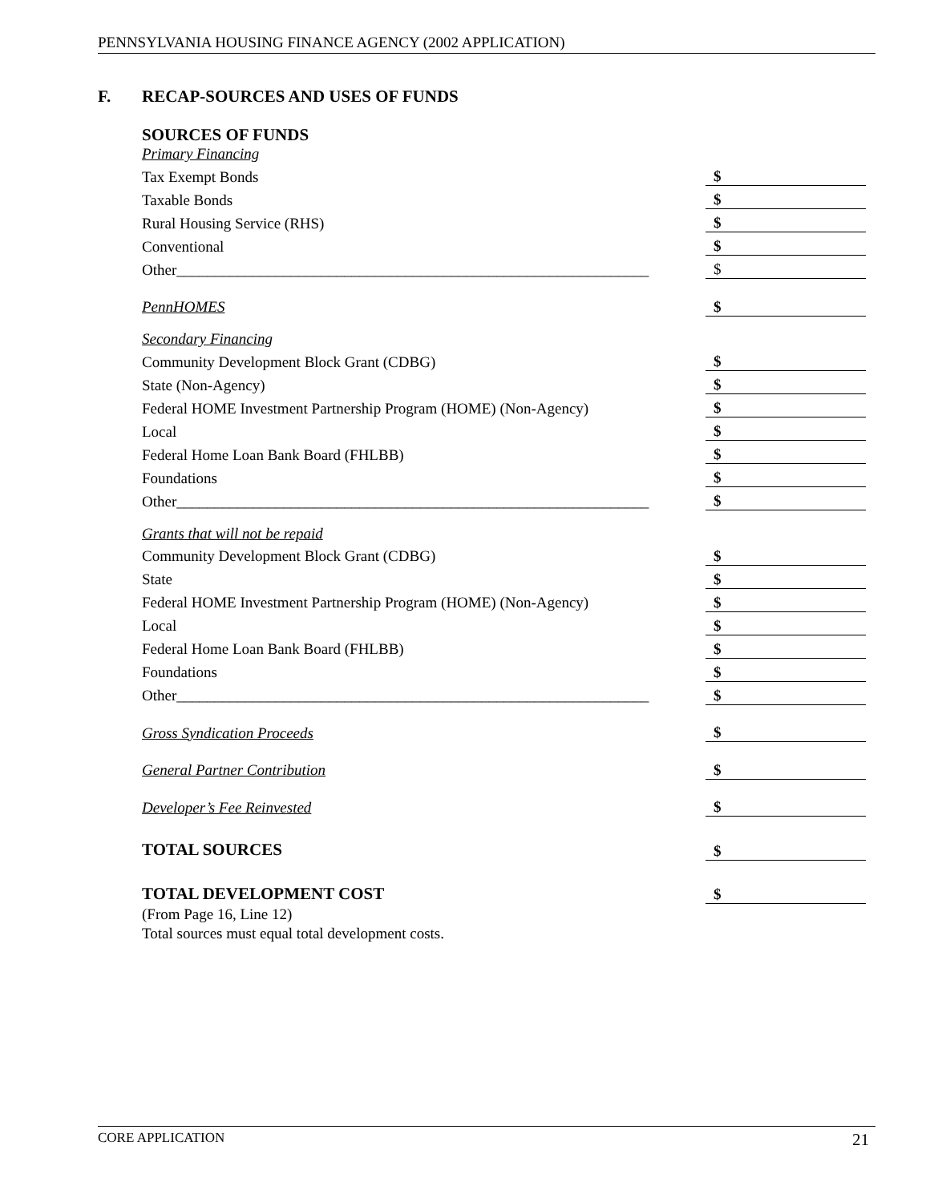PENNSYLVANIA HOUSING FINANCE AGENCY (2002 APPLICATION)
F. RECAP-SOURCES AND USES OF FUNDS
| SOURCES OF FUNDS | | |
| Primary Financing | | |
| Tax Exempt Bonds | | $ |
| Taxable Bonds | | $ |
| Rural Housing Service (RHS) | | $ |
| Conventional | | $ |
| Other______________________________________________________________ | | $ |
| PennHOMES | | $ |
| Secondary Financing | | |
| Community Development Block Grant (CDBG) | | $ |
| State (Non-Agency) | | $ |
| Federal HOME Investment Partnership Program (HOME) (Non-Agency) | | $ |
| Local | | $ |
| Federal Home Loan Bank Board (FHLBB) | | $ |
| Foundations | | $ |
| Other______________________________________________________________ | | $ |
| Grants that will not be repaid | | |
| Community Development Block Grant (CDBG) | | $ |
| State | | $ |
| Federal HOME Investment Partnership Program (HOME) (Non-Agency) | | $ |
| Local | | $ |
| Federal Home Loan Bank Board (FHLBB) | | $ |
| Foundations | | $ |
| Other______________________________________________________________ | | $ |
| Gross Syndication Proceeds | | $ |
| General Partner Contribution | | $ |
| Developer’s Fee Reinvested | | $ |
| TOTAL SOURCES | | $ |
| TOTAL DEVELOPMENT COST | | $ |
| (From Page 16, Line 12) | | |
| Total sources must equal total development costs. | | |
CORE APPLICATION 21